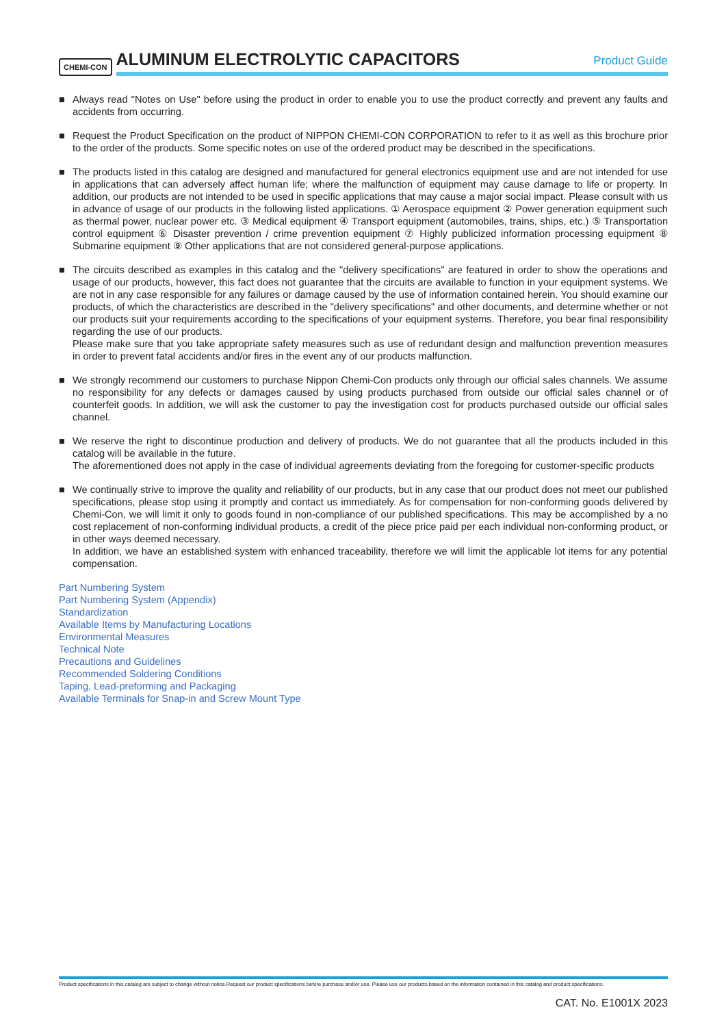CHEMI-CON ALUMINUM ELECTROLYTIC CAPACITORS Product Guide
■ Always read "Notes on Use" before using the product in order to enable you to use the product correctly and prevent any faults and accidents from occurring.
■ Request the Product Specification on the product of NIPPON CHEMI-CON CORPORATION to refer to it as well as this brochure prior to the order of the products. Some specific notes on use of the ordered product may be described in the specifications.
■ The products listed in this catalog are designed and manufactured for general electronics equipment use and are not intended for use in applications that can adversely affect human life; where the malfunction of equipment may cause damage to life or property. In addition, our products are not intended to be used in specific applications that may cause a major social impact. Please consult with us in advance of usage of our products in the following listed applications. ① Aerospace equipment ② Power generation equipment such as thermal power, nuclear power etc. ③ Medical equipment ④ Transport equipment (automobiles, trains, ships, etc.) ⑤ Transportation control equipment ⑥ Disaster prevention / crime prevention equipment ⑦ Highly publicized information processing equipment ⑧ Submarine equipment ⑨ Other applications that are not considered general-purpose applications.
■ The circuits described as examples in this catalog and the "delivery specifications" are featured in order to show the operations and usage of our products, however, this fact does not guarantee that the circuits are available to function in your equipment systems. We are not in any case responsible for any failures or damage caused by the use of information contained herein. You should examine our products, of which the characteristics are described in the "delivery specifications" and other documents, and determine whether or not our products suit your requirements according to the specifications of your equipment systems. Therefore, you bear final responsibility regarding the use of our products.
Please make sure that you take appropriate safety measures such as use of redundant design and malfunction prevention measures in order to prevent fatal accidents and/or fires in the event any of our products malfunction.
■ We strongly recommend our customers to purchase Nippon Chemi-Con products only through our official sales channels. We assume no responsibility for any defects or damages caused by using products purchased from outside our official sales channel or of counterfeit goods. In addition, we will ask the customer to pay the investigation cost for products purchased outside our official sales channel.
■ We reserve the right to discontinue production and delivery of products. We do not guarantee that all the products included in this catalog will be available in the future.
The aforementioned does not apply in the case of individual agreements deviating from the foregoing for customer-specific products
■ We continually strive to improve the quality and reliability of our products, but in any case that our product does not meet our published specifications, please stop using it promptly and contact us immediately. As for compensation for non-conforming goods delivered by Chemi-Con, we will limit it only to goods found in non-compliance of our published specifications. This may be accomplished by a no cost replacement of non-conforming individual products, a credit of the piece price paid per each individual non-conforming product, or in other ways deemed necessary.
In addition, we have an established system with enhanced traceability, therefore we will limit the applicable lot items for any potential compensation.
Part Numbering System
Part Numbering System (Appendix)
Standardization
Available Items by Manufacturing Locations
Environmental Measures
Technical Note
Precautions and Guidelines
Recommended Soldering Conditions
Taping, Lead-preforming and Packaging
Available Terminals for Snap-in and Screw Mount Type
Product specifications in this catalog are subject to change without notice.Request our product specifications before purchase and/or use. Please use our products based on the information contained in this catalog and product specifications.
CAT. No. E1001X 2023